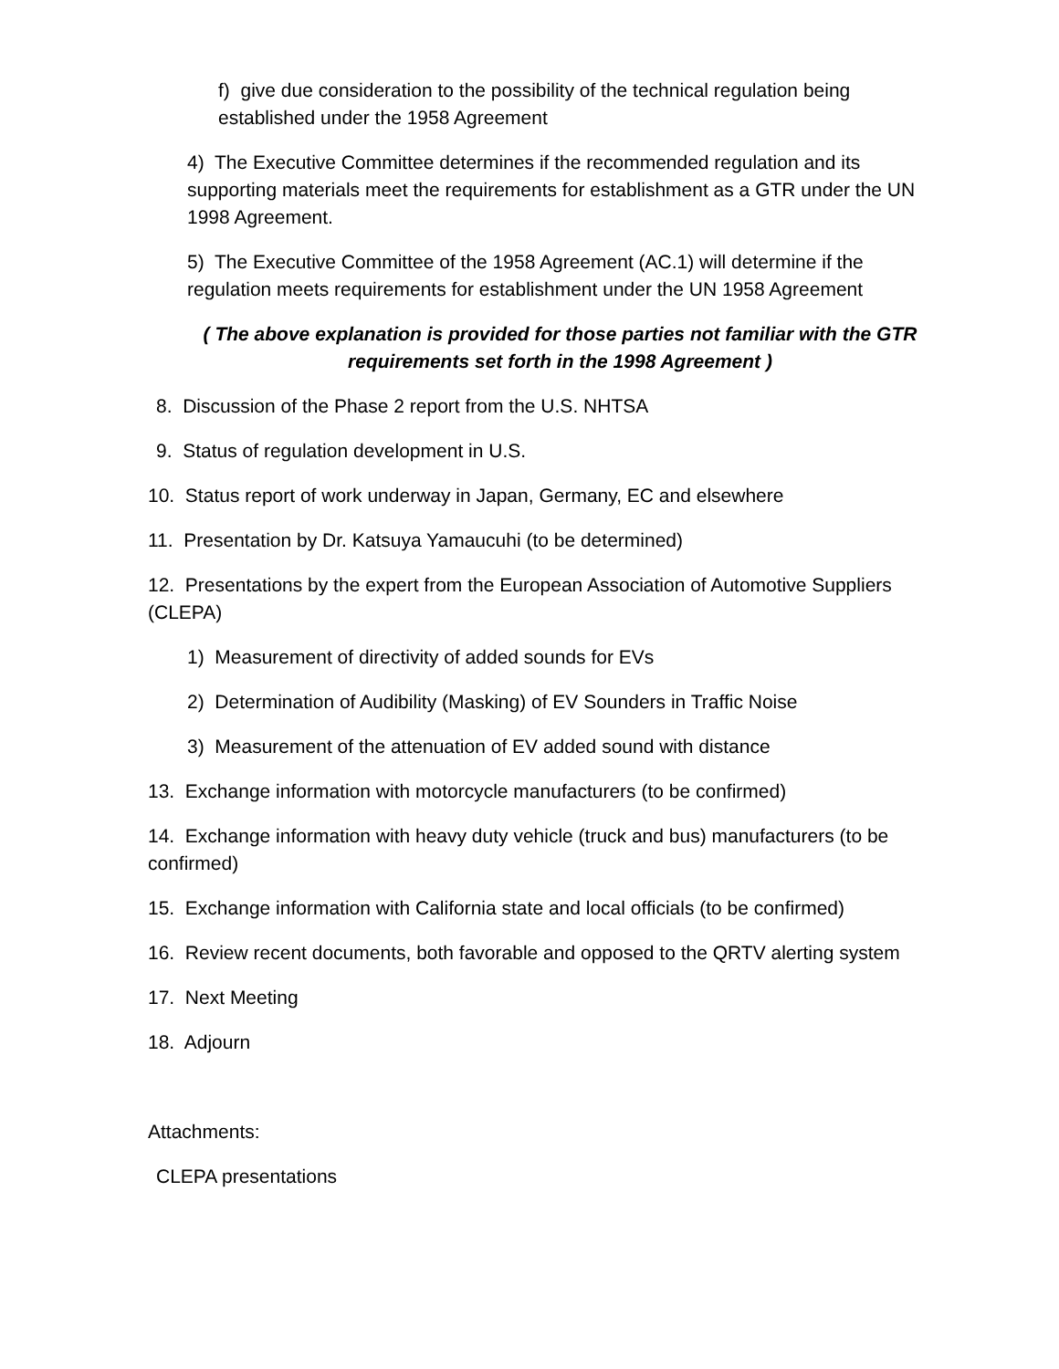f) give due consideration to the possibility of the technical regulation being established under the 1958 Agreement
4) The Executive Committee determines if the recommended regulation and its supporting materials meet the requirements for establishment as a GTR under the UN 1998 Agreement.
5) The Executive Committee of the 1958 Agreement (AC.1) will determine if the regulation meets requirements for establishment under the UN 1958 Agreement
( The above explanation is provided for those parties not familiar with the GTR requirements set forth in the 1998 Agreement )
8. Discussion of the Phase 2 report from the U.S. NHTSA
9. Status of regulation development in U.S.
10. Status report of work underway in Japan, Germany, EC and elsewhere
11. Presentation by Dr. Katsuya Yamaucuhi (to be determined)
12. Presentations by the expert from the European Association of Automotive Suppliers (CLEPA)
1) Measurement of directivity of added sounds for EVs
2) Determination of Audibility (Masking) of EV Sounders in Traffic Noise
3) Measurement of the attenuation of EV added sound with distance
13. Exchange information with motorcycle manufacturers (to be confirmed)
14. Exchange information with heavy duty vehicle (truck and bus) manufacturers (to be confirmed)
15. Exchange information with California state and local officials (to be confirmed)
16. Review recent documents, both favorable and opposed to the QRTV alerting system
17. Next Meeting
18. Adjourn
Attachments:
CLEPA presentations